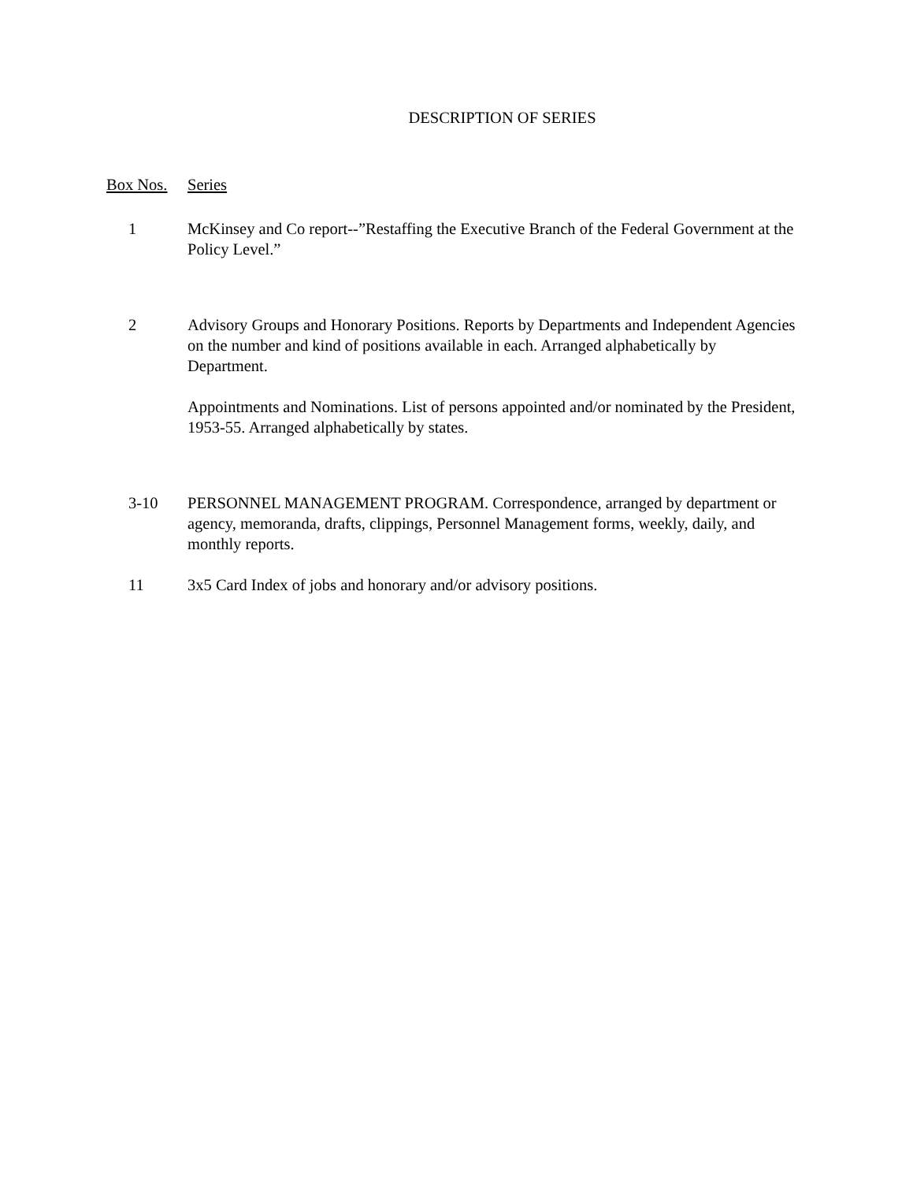DESCRIPTION OF SERIES
Box Nos. Series
1 McKinsey and Co report--”Restaffing the Executive Branch of the Federal Government at the Policy Level.”
2 Advisory Groups and Honorary Positions. Reports by Departments and Independent Agencies on the number and kind of positions available in each. Arranged alphabetically by Department.
Appointments and Nominations. List of persons appointed and/or nominated by the President, 1953-55. Arranged alphabetically by states.
3-10 PERSONNEL MANAGEMENT PROGRAM. Correspondence, arranged by department or agency, memoranda, drafts, clippings, Personnel Management forms, weekly, daily, and monthly reports.
11 3x5 Card Index of jobs and honorary and/or advisory positions.